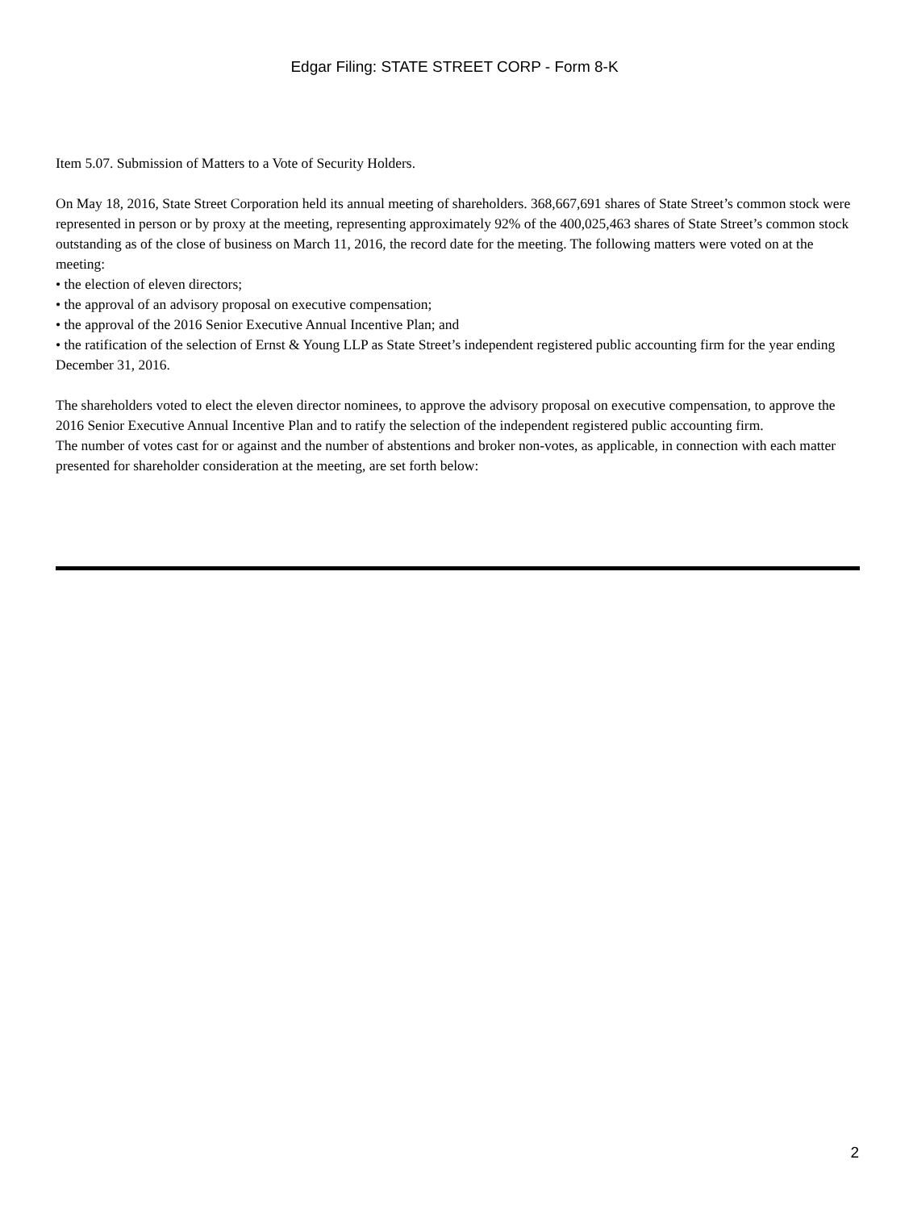Edgar Filing: STATE STREET CORP - Form 8-K
Item 5.07. Submission of Matters to a Vote of Security Holders.
On May 18, 2016, State Street Corporation held its annual meeting of shareholders. 368,667,691 shares of State Street’s common stock were represented in person or by proxy at the meeting, representing approximately 92% of the 400,025,463 shares of State Street’s common stock outstanding as of the close of business on March 11, 2016, the record date for the meeting. The following matters were voted on at the meeting:
• the election of eleven directors;
• the approval of an advisory proposal on executive compensation;
• the approval of the 2016 Senior Executive Annual Incentive Plan; and
• the ratification of the selection of Ernst & Young LLP as State Street’s independent registered public accounting firm for the year ending December 31, 2016.
The shareholders voted to elect the eleven director nominees, to approve the advisory proposal on executive compensation, to approve the 2016 Senior Executive Annual Incentive Plan and to ratify the selection of the independent registered public accounting firm.
The number of votes cast for or against and the number of abstentions and broker non-votes, as applicable, in connection with each matter presented for shareholder consideration at the meeting, are set forth below:
2